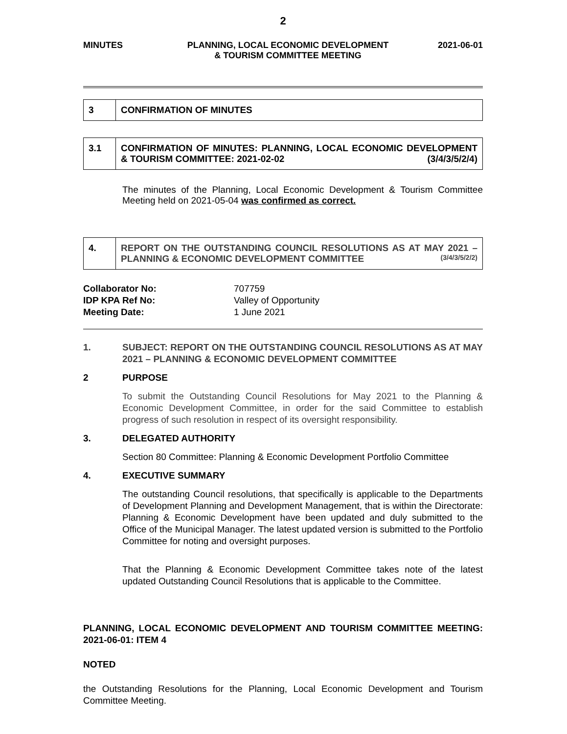2
MINUTES PLANNING, LOCAL ECONOMIC DEVELOPMENT
& TOURISM COMMITTEE MEETING
2021-06-01
| 3 | CONFIRMATION OF MINUTES |
| 3.1 | CONFIRMATION OF MINUTES: PLANNING, LOCAL ECONOMIC DEVELOPMENT & TOURISM COMMITTEE: 2021-02-02 (3/4/3/5/2/4) |
The minutes of the Planning, Local Economic Development & Tourism Committee Meeting held on 2021-05-04 was confirmed as correct.
| 4. | REPORT ON THE OUTSTANDING COUNCIL RESOLUTIONS AS AT MAY 2021 – PLANNING & ECONOMIC DEVELOPMENT COMMITTEE (3/4/3/5/2/2) |
Collaborator No: 707759
IDP KPA Ref No: Valley of Opportunity
Meeting Date: 1 June 2021
1. SUBJECT: REPORT ON THE OUTSTANDING COUNCIL RESOLUTIONS AS AT MAY 2021 – PLANNING & ECONOMIC DEVELOPMENT COMMITTEE
2 PURPOSE
To submit the Outstanding Council Resolutions for May 2021 to the Planning & Economic Development Committee, in order for the said Committee to establish progress of such resolution in respect of its oversight responsibility.
3. DELEGATED AUTHORITY
Section 80 Committee: Planning & Economic Development Portfolio Committee
4. EXECUTIVE SUMMARY
The outstanding Council resolutions, that specifically is applicable to the Departments of Development Planning and Development Management, that is within the Directorate: Planning & Economic Development have been updated and duly submitted to the Office of the Municipal Manager. The latest updated version is submitted to the Portfolio Committee for noting and oversight purposes.
That the Planning & Economic Development Committee takes note of the latest updated Outstanding Council Resolutions that is applicable to the Committee.
PLANNING, LOCAL ECONOMIC DEVELOPMENT AND TOURISM COMMITTEE MEETING: 2021-06-01: ITEM 4
NOTED
the Outstanding Resolutions for the Planning, Local Economic Development and Tourism Committee Meeting.